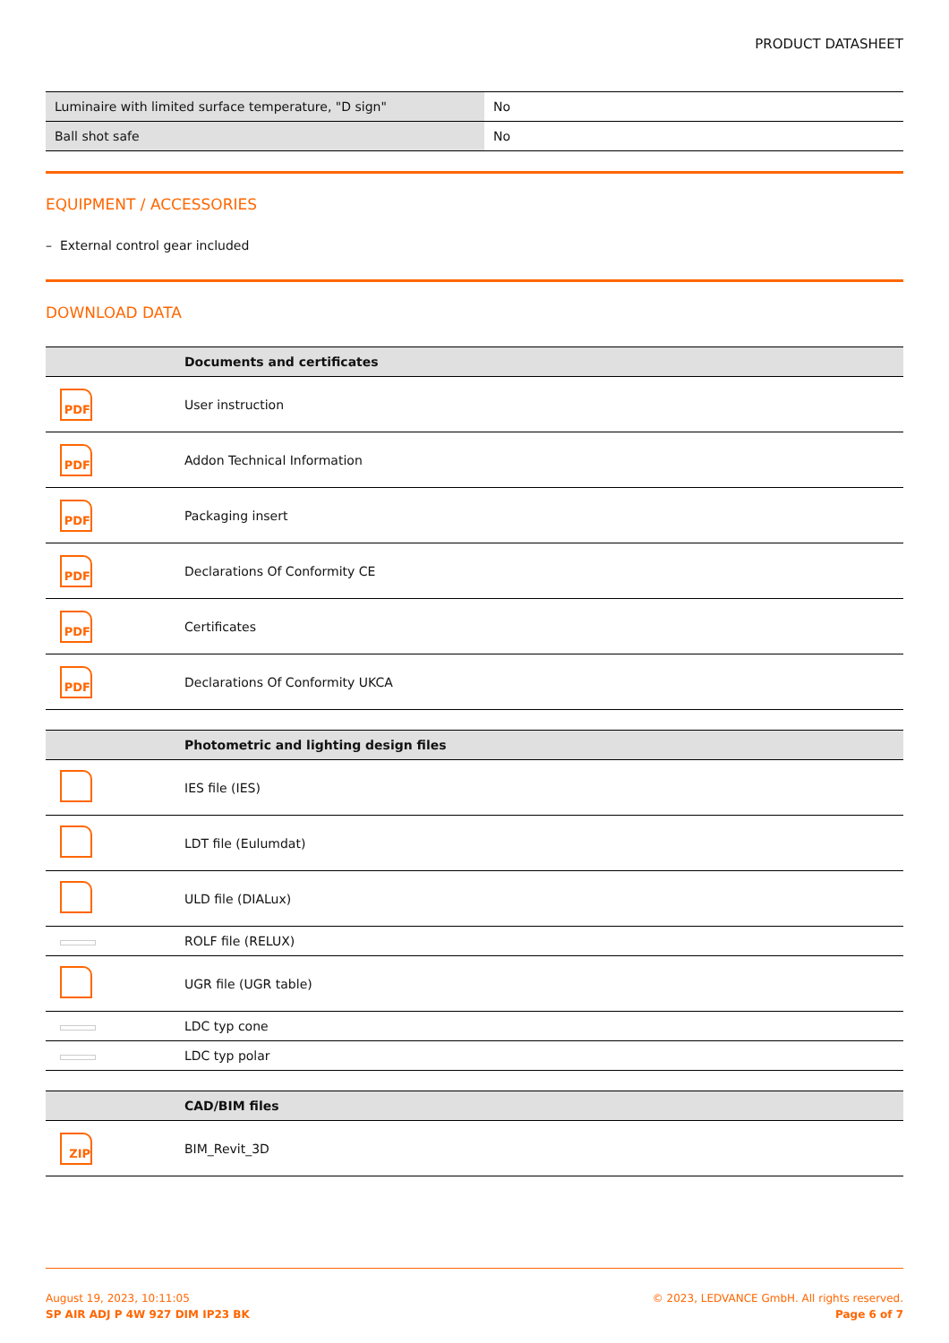PRODUCT DATASHEET
| Luminaire with limited surface temperature, "D sign" | No |
| Ball shot safe | No |
EQUIPMENT / ACCESSORIES
– External control gear included
DOWNLOAD DATA
| | Documents and certificates |
| --- | --- |
| PDF | User instruction |
| PDF | Addon Technical Information |
| PDF | Packaging insert |
| PDF | Declarations Of Conformity CE |
| PDF | Certificates |
| PDF | Declarations Of Conformity UKCA |
| | Photometric and lighting design files |
| --- | --- |
| | IES file (IES) |
| | LDT file (Eulumdat) |
| | ULD file (DIALux) |
| | ROLF file (RELUX) |
| | UGR file (UGR table) |
| | LDC typ cone |
| | LDC typ polar |
| | CAD/BIM files |
| --- | --- |
| ZIP | BIM_Revit_3D |
August 19, 2023, 10:11:05
SP AIR ADJ P 4W 927 DIM IP23 BK
© 2023, LEDVANCE GmbH. All rights reserved.
Page 6 of 7